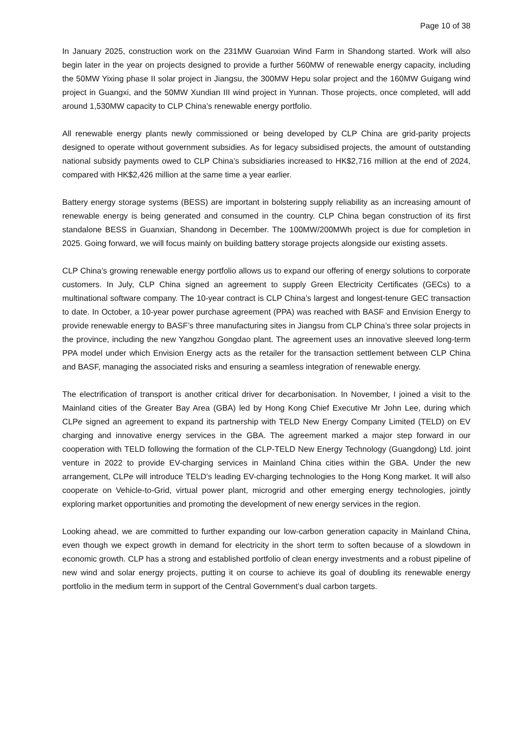Page 10 of 38
In January 2025, construction work on the 231MW Guanxian Wind Farm in Shandong started. Work will also begin later in the year on projects designed to provide a further 560MW of renewable energy capacity, including the 50MW Yixing phase II solar project in Jiangsu, the 300MW Hepu solar project and the 160MW Guigang wind project in Guangxi, and the 50MW Xundian III wind project in Yunnan. Those projects, once completed, will add around 1,530MW capacity to CLP China’s renewable energy portfolio.
All renewable energy plants newly commissioned or being developed by CLP China are grid-parity projects designed to operate without government subsidies. As for legacy subsidised projects, the amount of outstanding national subsidy payments owed to CLP China’s subsidiaries increased to HK$2,716 million at the end of 2024, compared with HK$2,426 million at the same time a year earlier.
Battery energy storage systems (BESS) are important in bolstering supply reliability as an increasing amount of renewable energy is being generated and consumed in the country. CLP China began construction of its first standalone BESS in Guanxian, Shandong in December. The 100MW/200MWh project is due for completion in 2025. Going forward, we will focus mainly on building battery storage projects alongside our existing assets.
CLP China’s growing renewable energy portfolio allows us to expand our offering of energy solutions to corporate customers. In July, CLP China signed an agreement to supply Green Electricity Certificates (GECs) to a multinational software company. The 10-year contract is CLP China’s largest and longest-tenure GEC transaction to date. In October, a 10-year power purchase agreement (PPA) was reached with BASF and Envision Energy to provide renewable energy to BASF’s three manufacturing sites in Jiangsu from CLP China’s three solar projects in the province, including the new Yangzhou Gongdao plant. The agreement uses an innovative sleeved long-term PPA model under which Envision Energy acts as the retailer for the transaction settlement between CLP China and BASF, managing the associated risks and ensuring a seamless integration of renewable energy.
The electrification of transport is another critical driver for decarbonisation. In November, I joined a visit to the Mainland cities of the Greater Bay Area (GBA) led by Hong Kong Chief Executive Mr John Lee, during which CLPe signed an agreement to expand its partnership with TELD New Energy Company Limited (TELD) on EV charging and innovative energy services in the GBA. The agreement marked a major step forward in our cooperation with TELD following the formation of the CLP-TELD New Energy Technology (Guangdong) Ltd. joint venture in 2022 to provide EV-charging services in Mainland China cities within the GBA. Under the new arrangement, CLPe will introduce TELD’s leading EV-charging technologies to the Hong Kong market. It will also cooperate on Vehicle-to-Grid, virtual power plant, microgrid and other emerging energy technologies, jointly exploring market opportunities and promoting the development of new energy services in the region.
Looking ahead, we are committed to further expanding our low-carbon generation capacity in Mainland China, even though we expect growth in demand for electricity in the short term to soften because of a slowdown in economic growth. CLP has a strong and established portfolio of clean energy investments and a robust pipeline of new wind and solar energy projects, putting it on course to achieve its goal of doubling its renewable energy portfolio in the medium term in support of the Central Government’s dual carbon targets.